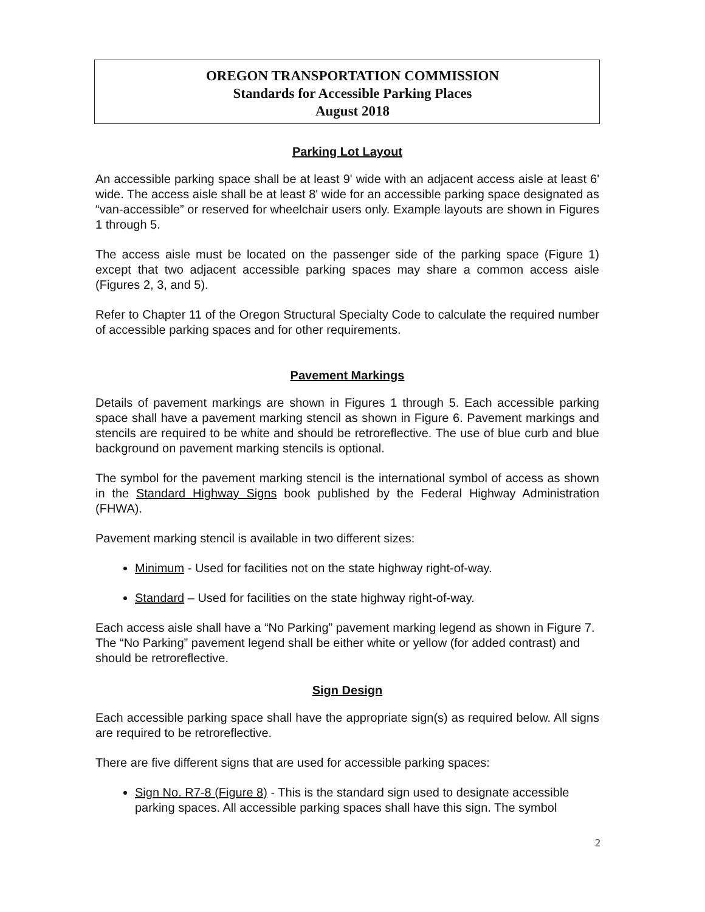OREGON TRANSPORTATION COMMISSION
Standards for Accessible Parking Places
August 2018
Parking Lot Layout
An accessible parking space shall be at least 9' wide with an adjacent access aisle at least 6' wide. The access aisle shall be at least 8' wide for an accessible parking space designated as “van-accessible” or reserved for wheelchair users only. Example layouts are shown in Figures 1 through 5.
The access aisle must be located on the passenger side of the parking space (Figure 1) except that two adjacent accessible parking spaces may share a common access aisle (Figures 2, 3, and 5).
Refer to Chapter 11 of the Oregon Structural Specialty Code to calculate the required number of accessible parking spaces and for other requirements.
Pavement Markings
Details of pavement markings are shown in Figures 1 through 5. Each accessible parking space shall have a pavement marking stencil as shown in Figure 6. Pavement markings and stencils are required to be white and should be retroreflective. The use of blue curb and blue background on pavement marking stencils is optional.
The symbol for the pavement marking stencil is the international symbol of access as shown in the Standard Highway Signs book published by the Federal Highway Administration (FHWA).
Pavement marking stencil is available in two different sizes:
Minimum - Used for facilities not on the state highway right-of-way.
Standard – Used for facilities on the state highway right-of-way.
Each access aisle shall have a “No Parking” pavement marking legend as shown in Figure 7. The “No Parking” pavement legend shall be either white or yellow (for added contrast) and should be retroreflective.
Sign Design
Each accessible parking space shall have the appropriate sign(s) as required below. All signs are required to be retroreflective.
There are five different signs that are used for accessible parking spaces:
Sign No. R7-8 (Figure 8) - This is the standard sign used to designate accessible parking spaces. All accessible parking spaces shall have this sign. The symbol
2